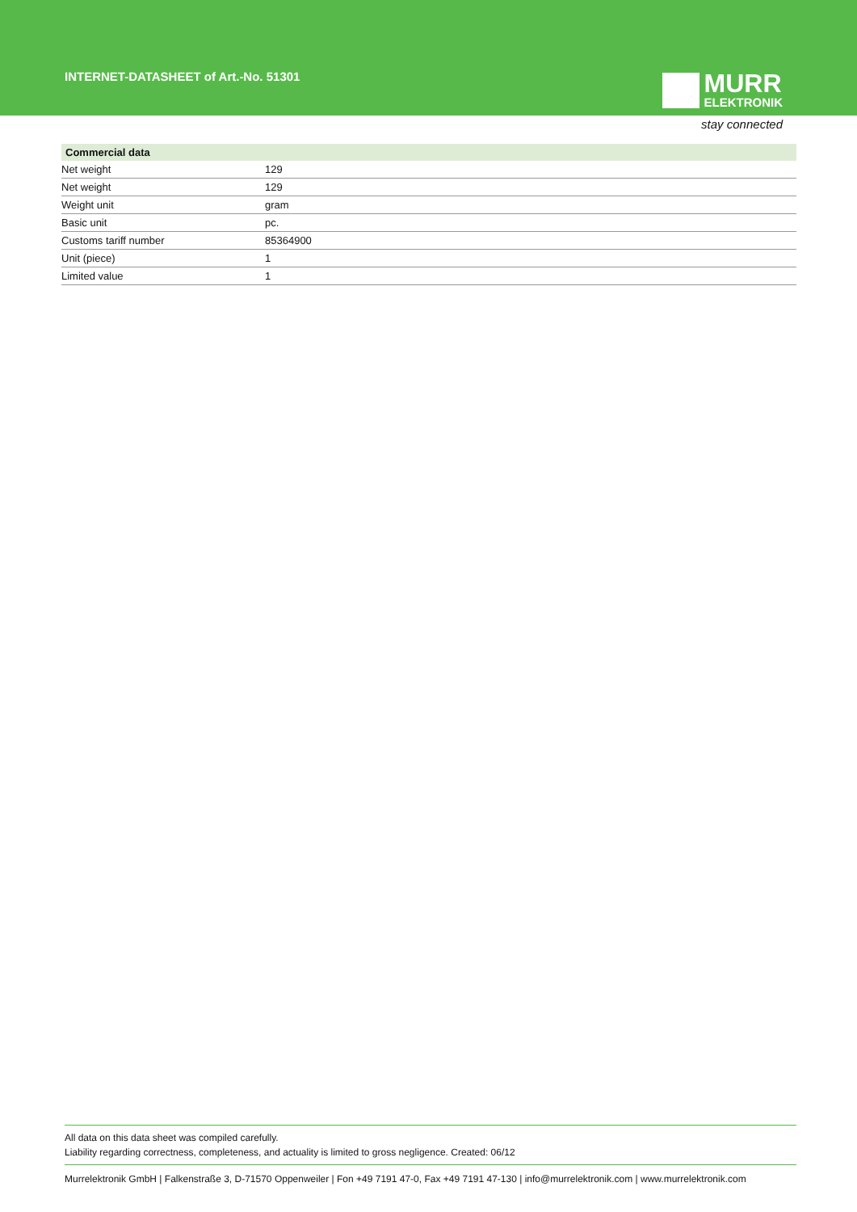INTERNET-DATASHEET of Art.-No. 51301
MURR
ELEKTRONIK
stay connected
| Commercial data | |
| --- | --- |
| Net weight | 129 |
| Net weight | 129 |
| Weight unit | gram |
| Basic unit | pc. |
| Customs tariff number | 85364900 |
| Unit (piece) | 1 |
| Limited value | 1 |
All data on this data sheet was compiled carefully.
Liability regarding correctness, completeness, and actuality is limited to gross negligence. Created: 06/12
Murrelektronik GmbH | Falkenstraße 3, D-71570 Oppenweiler | Fon +49 7191 47-0, Fax +49 7191 47-130 | info@murrelektronik.com | www.murrelektronik.com